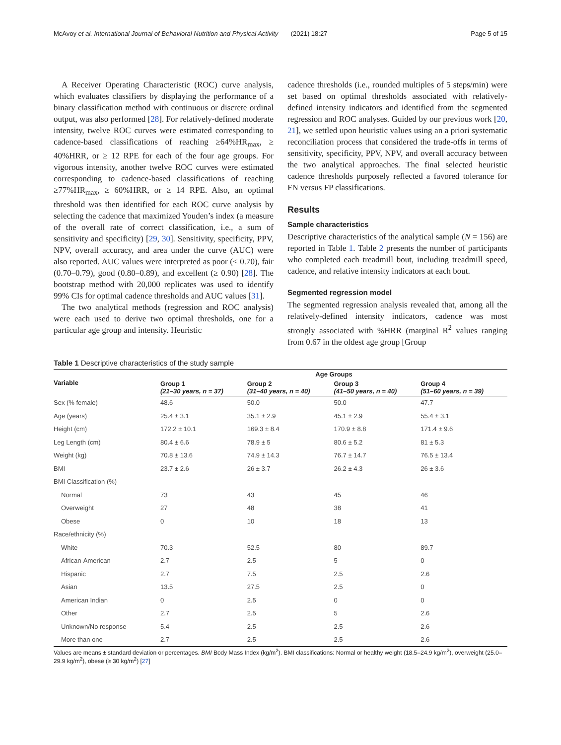McAvoy et al. International Journal of Behavioral Nutrition and Physical Activity (2021) 18:27 Page 5 of 15
A Receiver Operating Characteristic (ROC) curve analysis, which evaluates classifiers by displaying the performance of a binary classification method with continuous or discrete ordinal output, was also performed [28]. For relatively-defined moderate intensity, twelve ROC curves were estimated corresponding to cadence-based classifications of reaching ≥64%HR<sub>max</sub>, ≥ 40%HRR, or ≥ 12 RPE for each of the four age groups. For vigorous intensity, another twelve ROC curves were estimated corresponding to cadence-based classifications of reaching ≥77%HR<sub>max</sub>, ≥ 60%HRR, or ≥ 14 RPE. Also, an optimal threshold was then identified for each ROC curve analysis by selecting the cadence that maximized Youden’s index (a measure of the overall rate of correct classification, i.e., a sum of sensitivity and specificity) [29, 30]. Sensitivity, specificity, PPV, NPV, overall accuracy, and area under the curve (AUC) were also reported. AUC values were interpreted as poor (< 0.70), fair (0.70–0.79), good (0.80–0.89), and excellent (≥ 0.90) [28]. The bootstrap method with 20,000 replicates was used to identify 99% CIs for optimal cadence thresholds and AUC values [31].
The two analytical methods (regression and ROC analysis) were each used to derive two optimal thresholds, one for a particular age group and intensity. Heuristic
cadence thresholds (i.e., rounded multiples of 5 steps/min) were set based on optimal thresholds associated with relatively-defined intensity indicators and identified from the segmented regression and ROC analyses. Guided by our previous work [20, 21], we settled upon heuristic values using an a priori systematic reconciliation process that considered the trade-offs in terms of sensitivity, specificity, PPV, NPV, and overall accuracy between the two analytical approaches. The final selected heuristic cadence thresholds purposely reflected a favored tolerance for FN versus FP classifications.
Results
Sample characteristics
Descriptive characteristics of the analytical sample (N = 156) are reported in Table 1. Table 2 presents the number of participants who completed each treadmill bout, including treadmill speed, cadence, and relative intensity indicators at each bout.
Segmented regression model
The segmented regression analysis revealed that, among all the relatively-defined intensity indicators, cadence was most strongly associated with %HRR (marginal R<sup>2</sup> values ranging from 0.67 in the oldest age group [Group
Table 1 Descriptive characteristics of the study sample
| Variable | Age Groups | | | |
| --- | --- | --- | --- | --- |
| | Group 1 (21–30 years, n = 37) | Group 2 (31–40 years, n = 40) | Group 3 (41–50 years, n = 40) | Group 4 (51–60 years, n = 39) |
| Sex (% female) | 48.6 | 50.0 | 50.0 | 47.7 |
| Age (years) | 25.4 ± 3.1 | 35.1 ± 2.9 | 45.1 ± 2.9 | 55.4 ± 3.1 |
| Height (cm) | 172.2 ± 10.1 | 169.3 ± 8.4 | 170.9 ± 8.8 | 171.4 ± 9.6 |
| Leg Length (cm) | 80.4 ± 6.6 | 78.9 ± 5 | 80.6 ± 5.2 | 81 ± 5.3 |
| Weight (kg) | 70.8 ± 13.6 | 74.9 ± 14.3 | 76.7 ± 14.7 | 76.5 ± 13.4 |
| BMI | 23.7 ± 2.6 | 26 ± 3.7 | 26.2 ± 4.3 | 26 ± 3.6 |
| BMI Classification (%) | | | | |
| Normal | 73 | 43 | 45 | 46 |
| Overweight | 27 | 48 | 38 | 41 |
| Obese | 0 | 10 | 18 | 13 |
| Race/ethnicity (%) | | | | |
| White | 70.3 | 52.5 | 80 | 89.7 |
| African-American | 2.7 | 2.5 | 5 | 0 |
| Hispanic | 2.7 | 7.5 | 2.5 | 2.6 |
| Asian | 13.5 | 27.5 | 2.5 | 0 |
| American Indian | 0 | 2.5 | 0 | 0 |
| Other | 2.7 | 2.5 | 5 | 2.6 |
| Unknown/No response | 5.4 | 2.5 | 2.5 | 2.6 |
| More than one | 2.7 | 2.5 | 2.5 | 2.6 |
Values are means ± standard deviation or percentages. BMI Body Mass Index (kg/m<sup>2</sup>). BMI classifications: Normal or healthy weight (18.5–24.9 kg/m<sup>2</sup>), overweight (25.0–29.9 kg/m<sup>2</sup>), obese (≥ 30 kg/m<sup>2</sup>) [27]